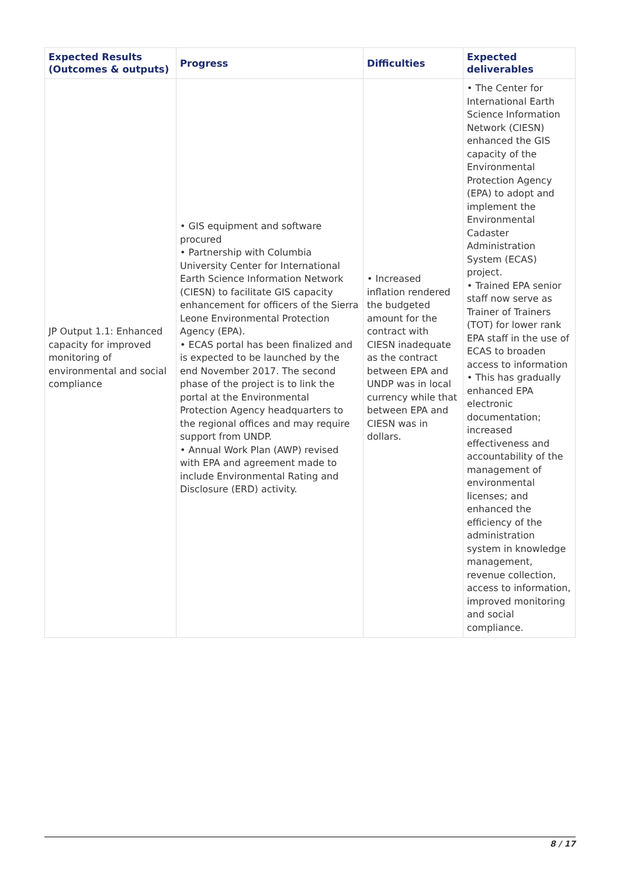| Expected Results (Outcomes & outputs) | Progress | Difficulties | Expected deliverables |
| --- | --- | --- | --- |
| JP Output 1.1: Enhanced capacity for improved monitoring of environmental and social compliance | • GIS equipment and software procured • Partnership with Columbia University Center for International Earth Science Information Network (CIESN) to facilitate GIS capacity enhancement for officers of the Sierra Leone Environmental Protection Agency (EPA). • ECAS portal has been finalized and is expected to be launched by the end November 2017. The second phase of the project is to link the portal at the Environmental Protection Agency headquarters to the regional offices and may require support from UNDP. • Annual Work Plan (AWP) revised with EPA and agreement made to include Environmental Rating and Disclosure (ERD) activity. | • Increased inflation rendered the budgeted amount for the contract with CIESN inadequate as the contract between EPA and UNDP was in local currency while that between EPA and CIESN was in dollars. | • The Center for International Earth Science Information Network (CIESN) enhanced the GIS capacity of the Environmental Protection Agency (EPA) to adopt and implement the Environmental Cadaster Administration System (ECAS) project. • Trained EPA senior staff now serve as Trainer of Trainers (TOT) for lower rank EPA staff in the use of ECAS to broaden access to information • This has gradually enhanced EPA electronic documentation; increased effectiveness and accountability of the management of environmental licenses; and enhanced the efficiency of the administration system in knowledge management, revenue collection, access to information, improved monitoring and social compliance. |
8 / 17